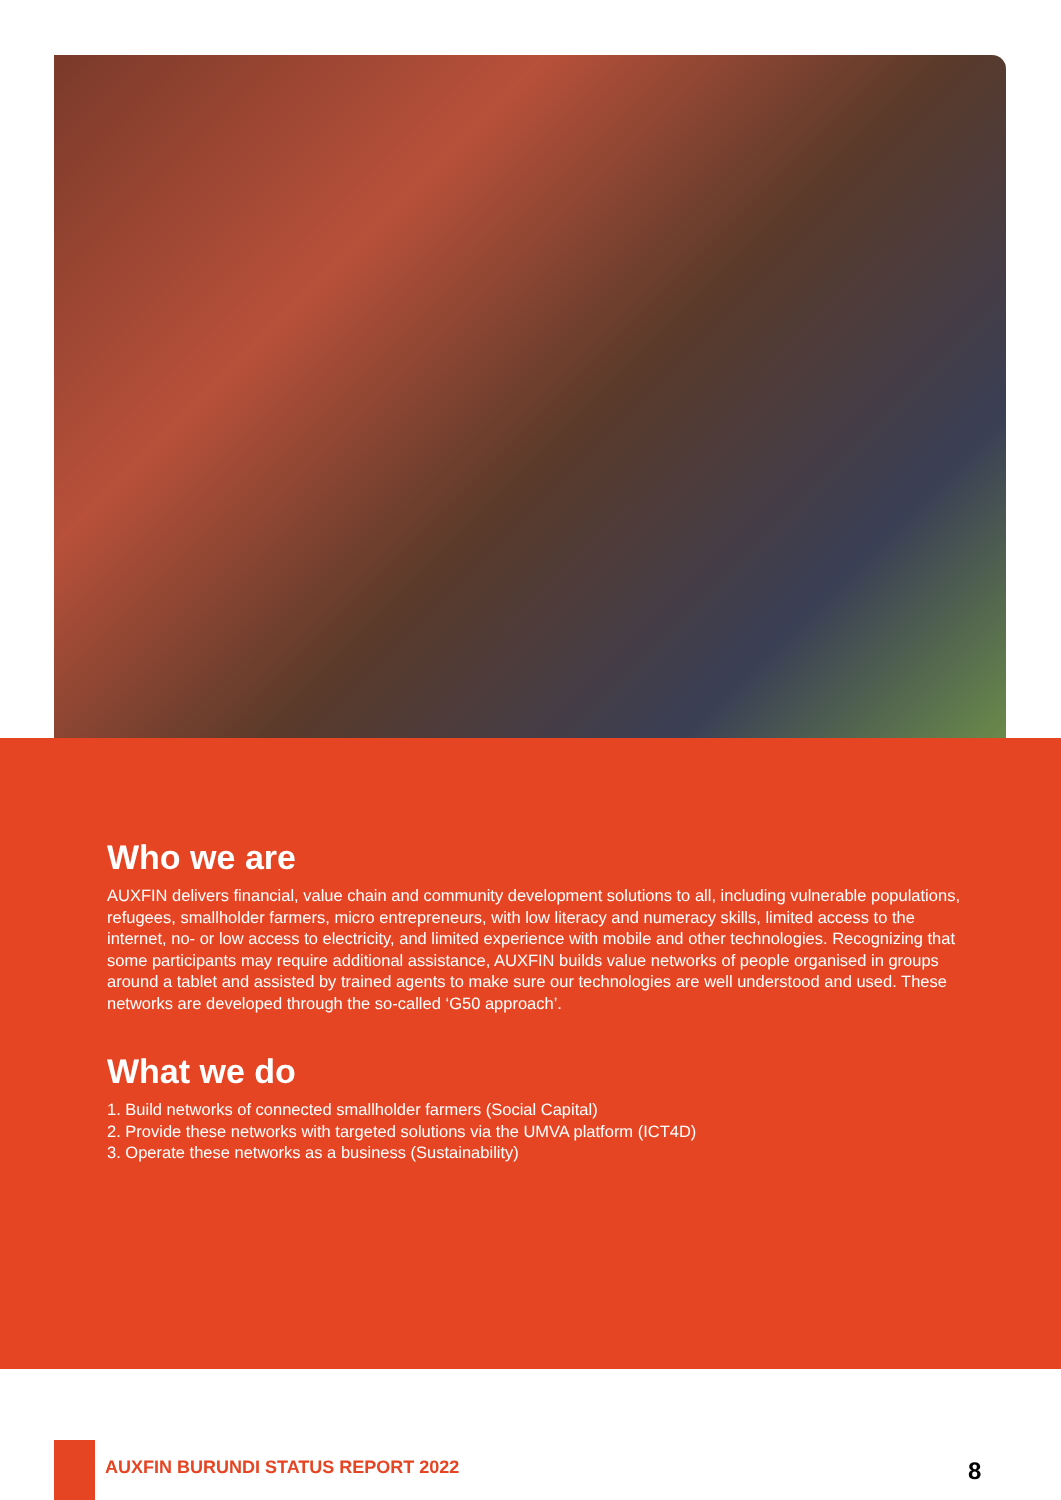Who we are
AUXFIN delivers financial, value chain and community development solutions to all, including vulnerable populations, refugees, smallholder farmers, micro entrepreneurs, with low literacy and numeracy skills, limited access to the internet, no- or low access to electricity, and limited experience with mobile and other technologies. Recognizing that some participants may require additional assistance, AUXFIN builds value networks of people organised in groups around a tablet and assisted by trained agents to make sure our technologies are well understood and used. These networks are developed through the so-called ‘G50 approach’.
What we do
1. Build networks of connected smallholder farmers (Social Capital)
2. Provide these networks with targeted solutions via the UMVA platform (ICT4D)
3. Operate these networks as a business (Sustainability)
AUXFIN BURUNDI STATUS REPORT 2022
8